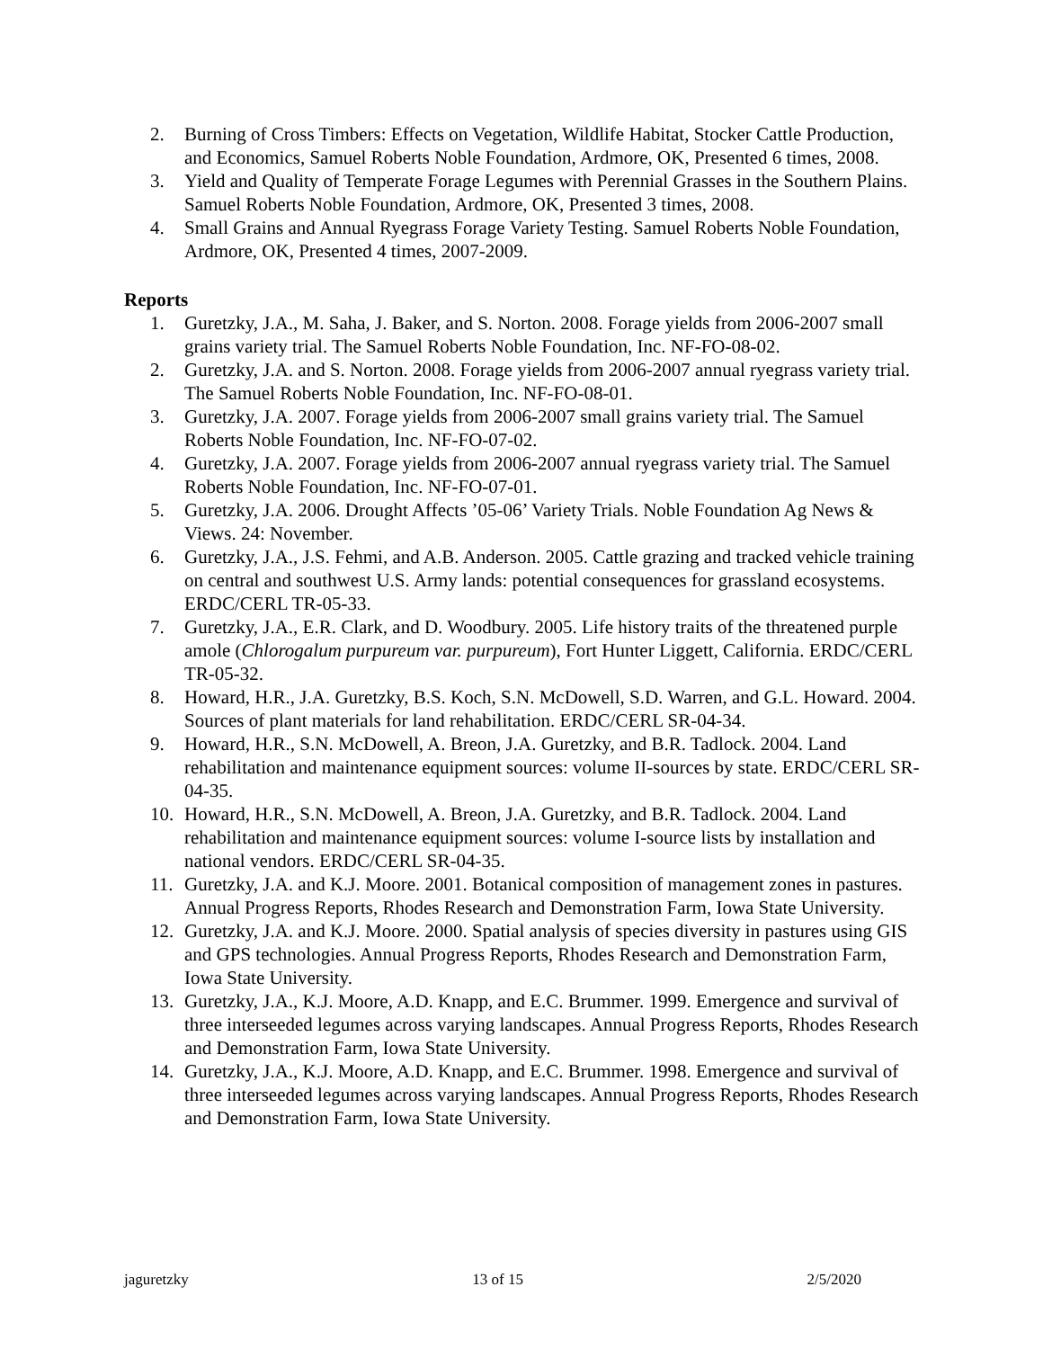2. Burning of Cross Timbers: Effects on Vegetation, Wildlife Habitat, Stocker Cattle Production, and Economics, Samuel Roberts Noble Foundation, Ardmore, OK, Presented 6 times, 2008.
3. Yield and Quality of Temperate Forage Legumes with Perennial Grasses in the Southern Plains. Samuel Roberts Noble Foundation, Ardmore, OK, Presented 3 times, 2008.
4. Small Grains and Annual Ryegrass Forage Variety Testing. Samuel Roberts Noble Foundation, Ardmore, OK, Presented 4 times, 2007-2009.
Reports
1. Guretzky, J.A., M. Saha, J. Baker, and S. Norton. 2008. Forage yields from 2006-2007 small grains variety trial. The Samuel Roberts Noble Foundation, Inc. NF-FO-08-02.
2. Guretzky, J.A. and S. Norton. 2008. Forage yields from 2006-2007 annual ryegrass variety trial. The Samuel Roberts Noble Foundation, Inc. NF-FO-08-01.
3. Guretzky, J.A. 2007. Forage yields from 2006-2007 small grains variety trial. The Samuel Roberts Noble Foundation, Inc. NF-FO-07-02.
4. Guretzky, J.A. 2007. Forage yields from 2006-2007 annual ryegrass variety trial. The Samuel Roberts Noble Foundation, Inc. NF-FO-07-01.
5. Guretzky, J.A. 2006. Drought Affects ’05-06’ Variety Trials. Noble Foundation Ag News & Views. 24: November.
6. Guretzky, J.A., J.S. Fehmi, and A.B. Anderson. 2005. Cattle grazing and tracked vehicle training on central and southwest U.S. Army lands: potential consequences for grassland ecosystems. ERDC/CERL TR-05-33.
7. Guretzky, J.A., E.R. Clark, and D. Woodbury. 2005. Life history traits of the threatened purple amole (Chlorogalum purpureum var. purpureum), Fort Hunter Liggett, California. ERDC/CERL TR-05-32.
8. Howard, H.R., J.A. Guretzky, B.S. Koch, S.N. McDowell, S.D. Warren, and G.L. Howard. 2004. Sources of plant materials for land rehabilitation. ERDC/CERL SR-04-34.
9. Howard, H.R., S.N. McDowell, A. Breon, J.A. Guretzky, and B.R. Tadlock. 2004. Land rehabilitation and maintenance equipment sources: volume II-sources by state. ERDC/CERL SR-04-35.
10. Howard, H.R., S.N. McDowell, A. Breon, J.A. Guretzky, and B.R. Tadlock. 2004. Land rehabilitation and maintenance equipment sources: volume I-source lists by installation and national vendors. ERDC/CERL SR-04-35.
11. Guretzky, J.A. and K.J. Moore. 2001. Botanical composition of management zones in pastures. Annual Progress Reports, Rhodes Research and Demonstration Farm, Iowa State University.
12. Guretzky, J.A. and K.J. Moore. 2000. Spatial analysis of species diversity in pastures using GIS and GPS technologies. Annual Progress Reports, Rhodes Research and Demonstration Farm, Iowa State University.
13. Guretzky, J.A., K.J. Moore, A.D. Knapp, and E.C. Brummer. 1999. Emergence and survival of three interseeded legumes across varying landscapes. Annual Progress Reports, Rhodes Research and Demonstration Farm, Iowa State University.
14. Guretzky, J.A., K.J. Moore, A.D. Knapp, and E.C. Brummer. 1998. Emergence and survival of three interseeded legumes across varying landscapes. Annual Progress Reports, Rhodes Research and Demonstration Farm, Iowa State University.
jaguretzky 13 of 15 2/5/2020